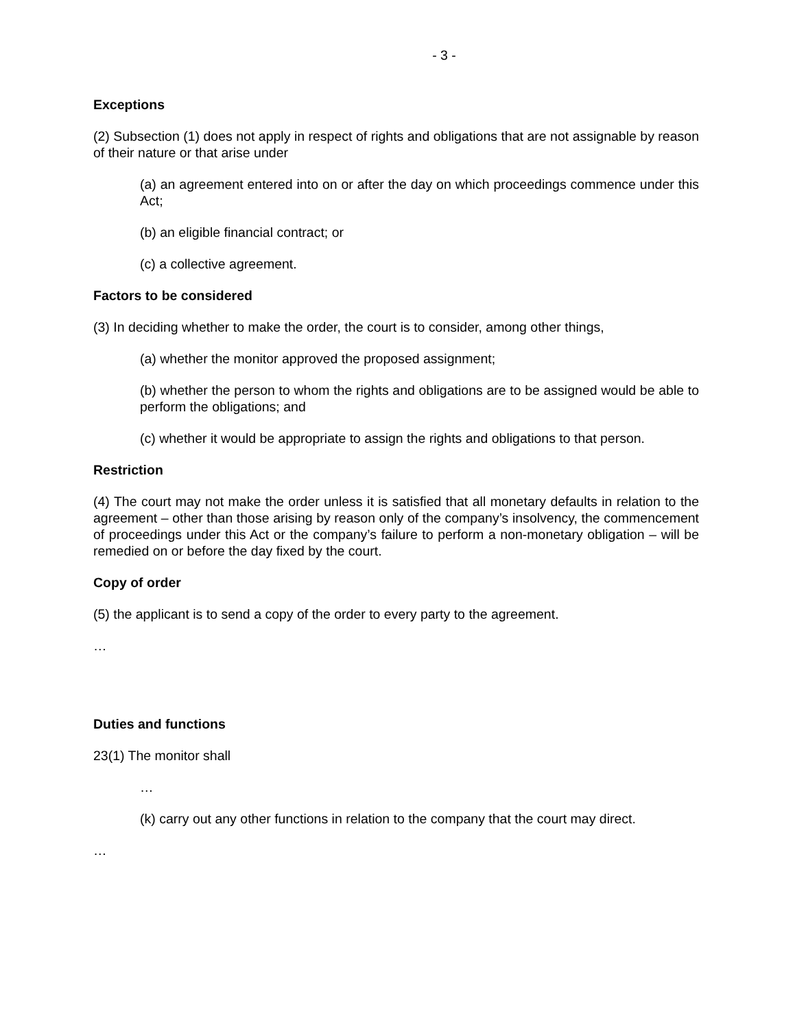- 3 -
Exceptions
(2) Subsection (1) does not apply in respect of rights and obligations that are not assignable by reason of their nature or that arise under
(a) an agreement entered into on or after the day on which proceedings commence under this Act;
(b) an eligible financial contract; or
(c) a collective agreement.
Factors to be considered
(3) In deciding whether to make the order, the court is to consider, among other things,
(a) whether the monitor approved the proposed assignment;
(b) whether the person to whom the rights and obligations are to be assigned would be able to perform the obligations; and
(c) whether it would be appropriate to assign the rights and obligations to that person.
Restriction
(4) The court may not make the order unless it is satisfied that all monetary defaults in relation to the agreement – other than those arising by reason only of the company’s insolvency, the commencement of proceedings under this Act or the company’s failure to perform a non-monetary obligation – will be remedied on or before the day fixed by the court.
Copy of order
(5) the applicant is to send a copy of the order to every party to the agreement.
…
Duties and functions
23(1) The monitor shall
…
(k) carry out any other functions in relation to the company that the court may direct.
…